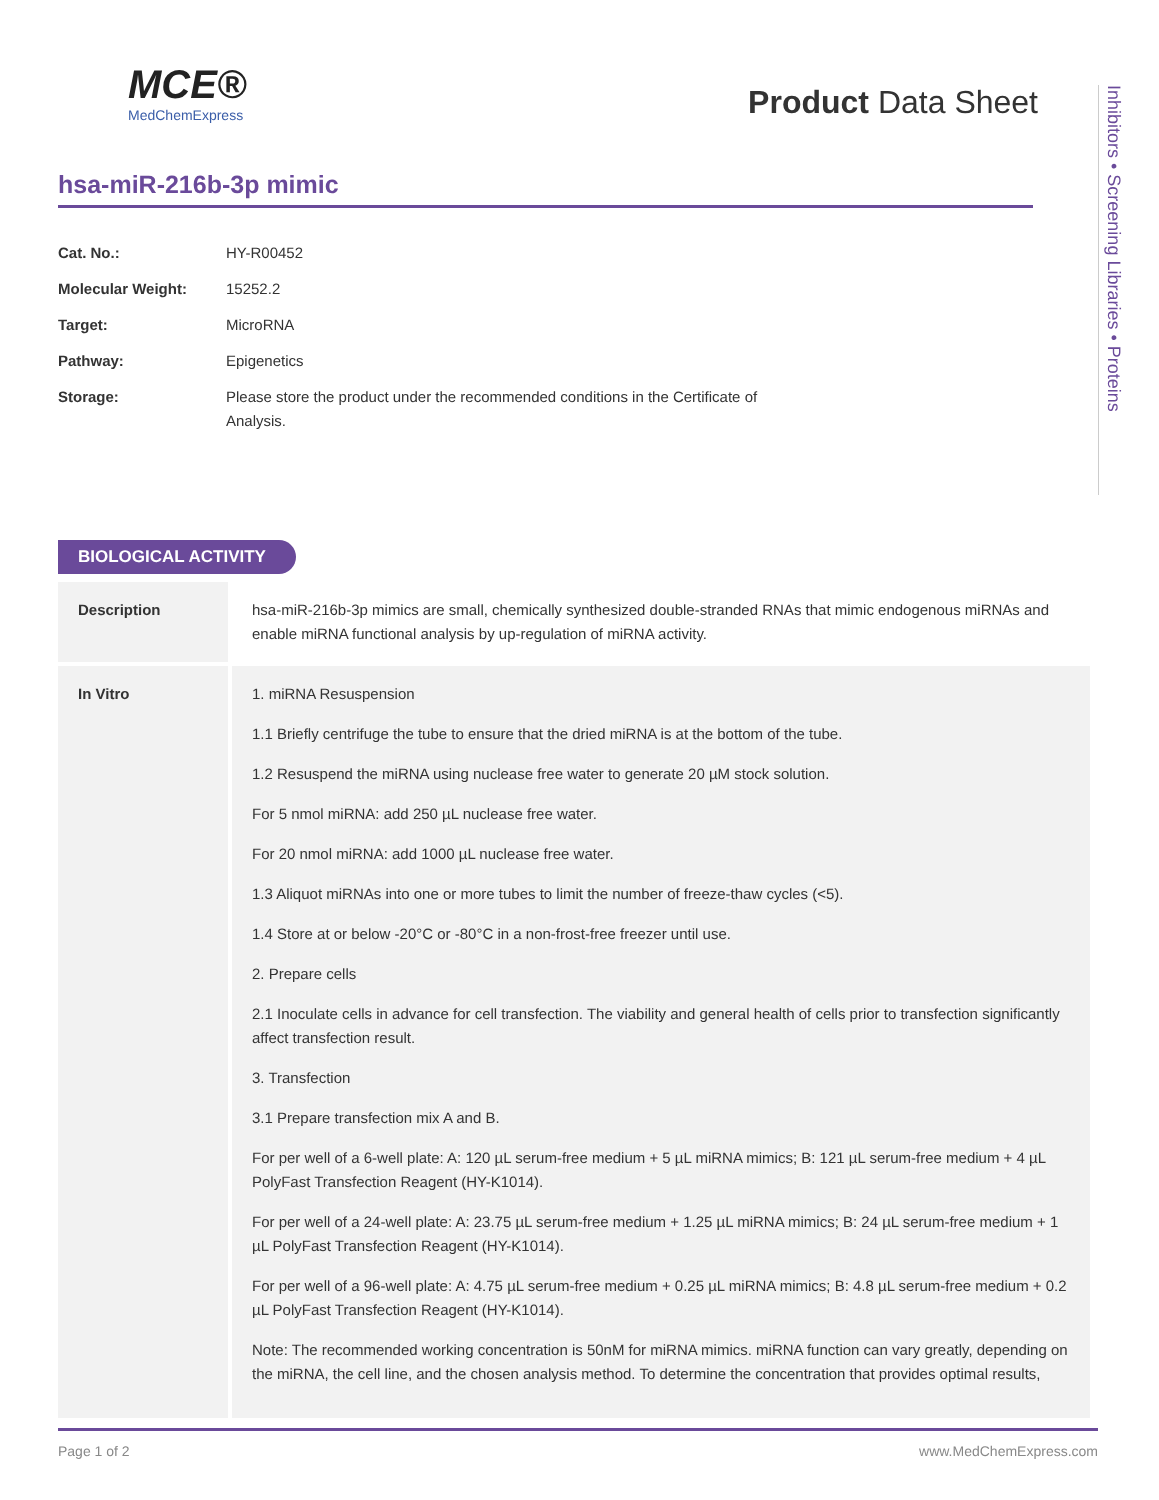MCE®
MedChemExpress
Product Data Sheet
Inhibitors • Screening Libraries • Proteins
hsa-miR-216b-3p mimic
| Cat. No.: | HY-R00452 |
| Molecular Weight: | 15252.2 |
| Target: | MicroRNA |
| Pathway: | Epigenetics |
| Storage: | Please store the product under the recommended conditions in the Certificate of Analysis. |
BIOLOGICAL ACTIVITY
| Description | hsa-miR-216b-3p mimics are small, chemically synthesized double-stranded RNAs that mimic endogenous miRNAs and enable miRNA functional analysis by up-regulation of miRNA activity. |
| In Vitro | 1. miRNA Resuspension 1.1 Briefly centrifuge the tube to ensure that the dried miRNA is at the bottom of the tube. 1.2 Resuspend the miRNA using nuclease free water to generate 20 µM stock solution. For 5 nmol miRNA: add 250 µL nuclease free water. For 20 nmol miRNA: add 1000 µL nuclease free water. 1.3 Aliquot miRNAs into one or more tubes to limit the number of freeze-thaw cycles (<5). 1.4 Store at or below -20°C or -80°C in a non-frost-free freezer until use. 2. Prepare cells 2.1 Inoculate cells in advance for cell transfection. The viability and general health of cells prior to transfection significantly affect transfection result. 3. Transfection 3.1 Prepare transfection mix A and B. For per well of a 6-well plate: A: 120 µL serum-free medium + 5 µL miRNA mimics; B: 121 µL serum-free medium + 4 µL PolyFast Transfection Reagent (HY-K1014). For per well of a 24-well plate: A: 23.75 µL serum-free medium + 1.25 µL miRNA mimics; B: 24 µL serum-free medium + 1 µL PolyFast Transfection Reagent (HY-K1014). For per well of a 96-well plate: A: 4.75 µL serum-free medium + 0.25 µL miRNA mimics; B: 4.8 µL serum-free medium + 0.2 µL PolyFast Transfection Reagent (HY-K1014). Note: The recommended working concentration is 50nM for miRNA mimics. miRNA function can vary greatly, depending on the miRNA, the cell line, and the chosen analysis method. To determine the concentration that provides optimal results, |
Page 1 of 2 www.MedChemExpress.com